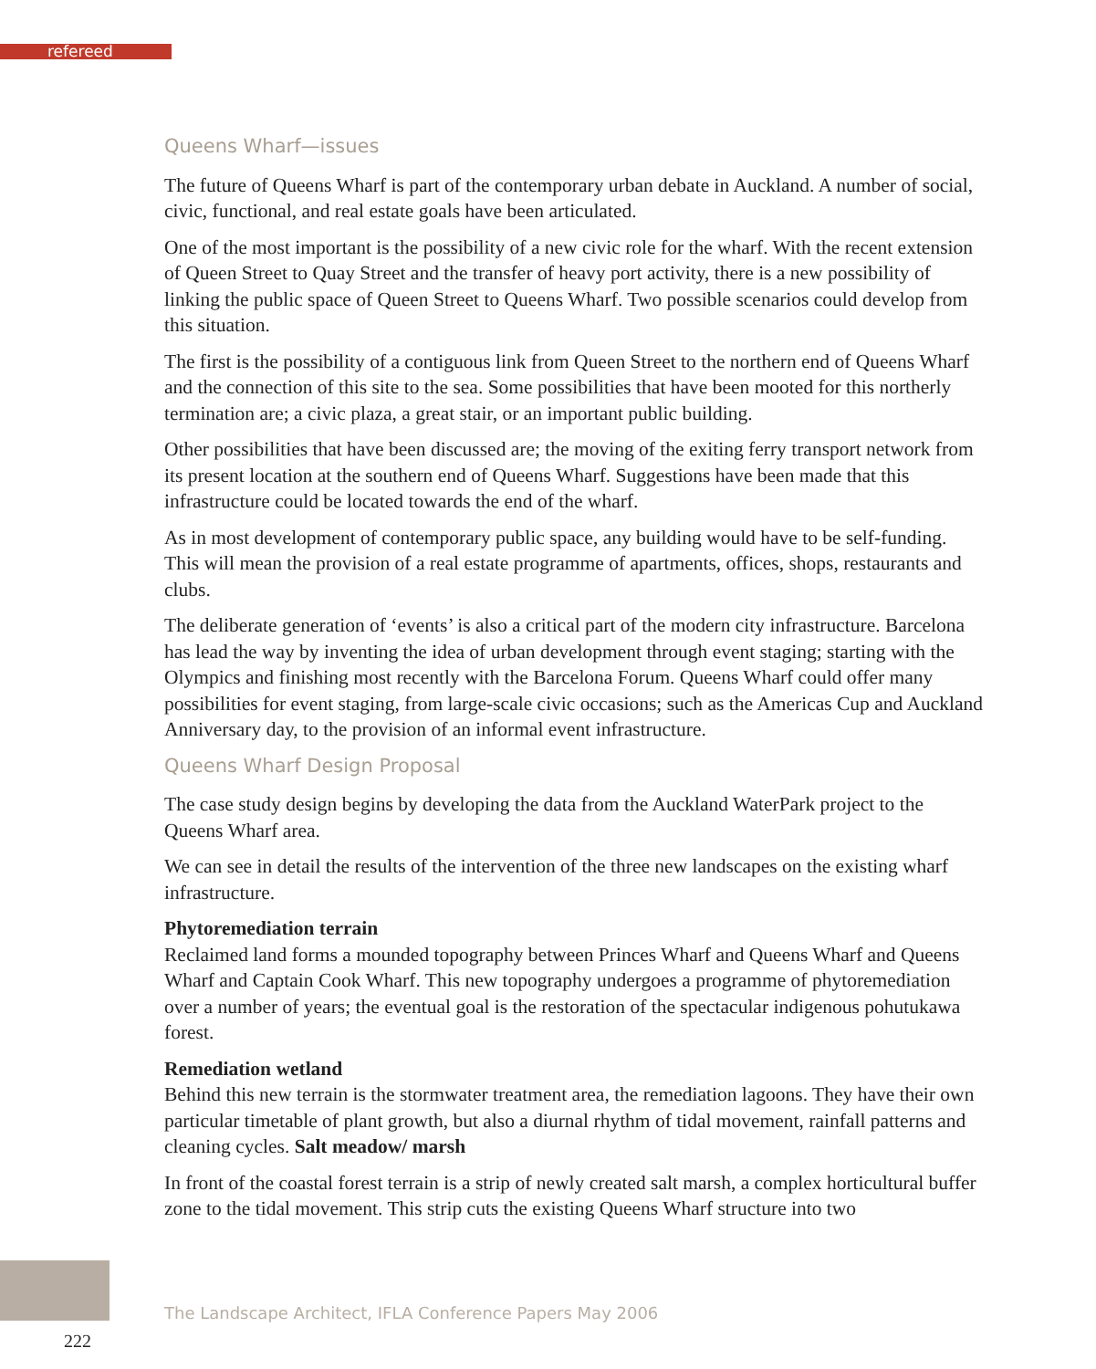refereed
Queens Wharf—issues
The future of Queens Wharf is part of the contemporary urban debate in Auckland. A number of social, civic, functional, and real estate goals have been articulated.
One of the most important is the possibility of a new civic role for the wharf. With the recent extension of Queen Street to Quay Street and the transfer of heavy port activity, there is a new possibility of linking the public space of Queen Street to Queens Wharf. Two possible scenarios could develop from this situation.
The first is the possibility of a contiguous link from Queen Street to the northern end of Queens Wharf and the connection of this site to the sea. Some possibilities that have been mooted for this northerly termination are; a civic plaza, a great stair, or an important public building.
Other possibilities that have been discussed are; the moving of the exiting ferry transport network from its present location at the southern end of Queens Wharf. Suggestions have been made that this infrastructure could be located towards the end of the wharf.
As in most development of contemporary public space, any building would have to be self-funding. This will mean the provision of a real estate programme of apartments, offices, shops, restaurants and clubs.
The deliberate generation of ‘events’ is also a critical part of the modern city infrastructure. Barcelona has lead the way by inventing the idea of urban development through event staging; starting with the Olympics and finishing most recently with the Barcelona Forum. Queens Wharf could offer many possibilities for event staging, from large-scale civic occasions; such as the Americas Cup and Auckland Anniversary day, to the provision of an informal event infrastructure.
Queens Wharf Design Proposal
The case study design begins by developing the data from the Auckland WaterPark project to the Queens Wharf area.
We can see in detail the results of the intervention of the three new landscapes on the existing wharf infrastructure.
Phytoremediation terrain
Reclaimed land forms a mounded topography between Princes Wharf and Queens Wharf and Queens Wharf and Captain Cook Wharf. This new topography undergoes a programme of phytoremediation over a number of years; the eventual goal is the restoration of the spectacular indigenous pohutukawa forest.
Remediation wetland
Behind this new terrain is the stormwater treatment area, the remediation lagoons. They have their own particular timetable of plant growth, but also a diurnal rhythm of tidal movement, rainfall patterns and cleaning cycles. Salt meadow/ marsh
In front of the coastal forest terrain is a strip of newly created salt marsh, a complex horticultural buffer zone to the tidal movement. This strip cuts the existing Queens Wharf structure into two
The Landscape Architect, IFLA Conference Papers May 2006
222